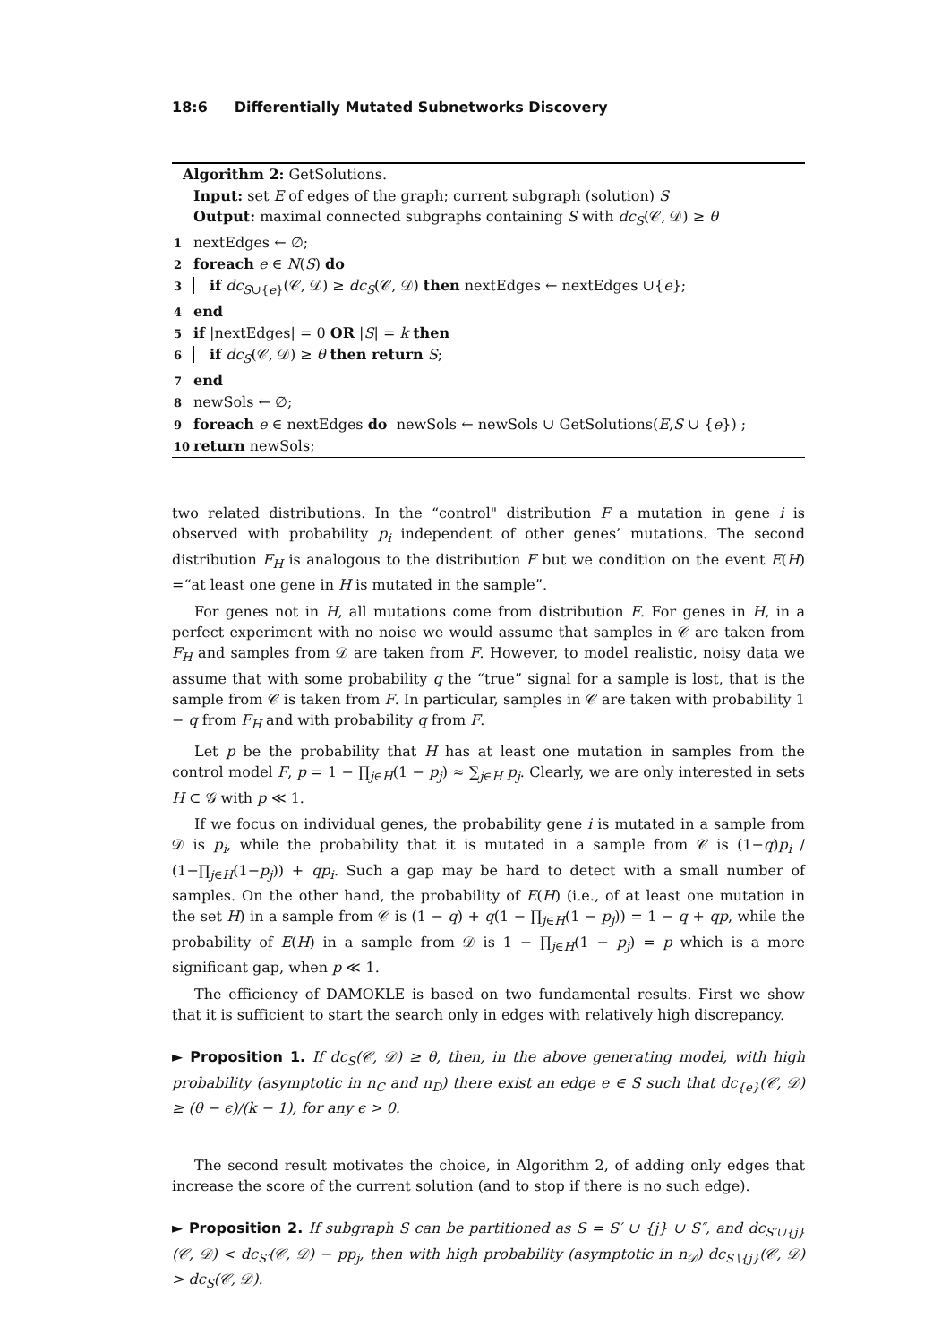18:6 Differentially Mutated Subnetworks Discovery
Algorithm 2: GetSolutions.
Input: set E of edges of the graph; current subgraph (solution) S
Output: maximal connected subgraphs containing S with dc<sub>S</sub>(𝒞, 𝒟) ≥ θ
1 nextEdges ← ∅;
2 foreach e ∈ N(S) do
3 if dc<sub>S∪{e}</sub>(𝒞, 𝒟) ≥ dc<sub>S</sub>(𝒞, 𝒟) then nextEdges ← nextEdges ∪{e};
4 end
5 if |nextEdges| = 0 OR |S| = k then
6 if dc<sub>S</sub>(𝒞, 𝒟) ≥ θ then return S;
7 end
8 newSols ← ∅;
9 foreach e ∈ nextEdges do newSols ← newSols ∪ GetSolutions(E,S ∪ {e}) ;
10 return newSols;
two related distributions. In the “control" distribution F a mutation in gene i is observed with probability p<sub>i</sub> independent of other genes’ mutations. The second distribution F<sub>H</sub> is analogous to the distribution F but we condition on the event E(H) =“at least one gene in H is mutated in the sample”.
For genes not in H, all mutations come from distribution F. For genes in H, in a perfect experiment with no noise we would assume that samples in 𝒞 are taken from F<sub>H</sub> and samples from 𝒟 are taken from F. However, to model realistic, noisy data we assume that with some probability q the “true” signal for a sample is lost, that is the sample from 𝒞 is taken from F. In particular, samples in 𝒞 are taken with probability 1 − q from F<sub>H</sub> and with probability q from F.
Let p be the probability that H has at least one mutation in samples from the control model F, p = 1 − ∏<sub>j∈H</sub>(1 − p<sub>j</sub>) ≈ ∑<sub>j∈H</sub> p<sub>j</sub>. Clearly, we are only interested in sets H ⊂ 𝒢 with p ≪ 1.
If we focus on individual genes, the probability gene i is mutated in a sample from 𝒟 is p<sub>i</sub>, while the probability that it is mutated in a sample from 𝒞 is (1−q)p<sub>i</sub> / (1−∏<sub>j∈H</sub>(1−p<sub>j</sub>)) + qp<sub>i</sub>. Such a gap may be hard to detect with a small number of samples. On the other hand, the probability of E(H) (i.e., of at least one mutation in the set H) in a sample from 𝒞 is (1 − q) + q(1 − ∏<sub>j∈H</sub>(1 − p<sub>j</sub>)) = 1 − q + qp, while the probability of E(H) in a sample from 𝒟 is 1 − ∏<sub>j∈H</sub>(1 − p<sub>j</sub>) = p which is a more significant gap, when p ≪ 1.
The efficiency of DAMOKLE is based on two fundamental results. First we show that it is sufficient to start the search only in edges with relatively high discrepancy.
► Proposition 1. If dc<sub>S</sub>(𝒞, 𝒟) ≥ θ, then, in the above generating model, with high probability (asymptotic in n<sub>C</sub> and n<sub>D</sub>) there exist an edge e ∈ S such that dc<sub>{e}</sub>(𝒞, 𝒟) ≥ (θ − ϵ)/(k − 1), for any ϵ > 0.
The second result motivates the choice, in Algorithm 2, of adding only edges that increase the score of the current solution (and to stop if there is no such edge).
► Proposition 2. If subgraph S can be partitioned as S = S′ ∪ {j} ∪ S″, and dc<sub>S′∪{j}</sub>(𝒞, 𝒟) < dc<sub>S′</sub>(𝒞, 𝒟) − pp<sub>j</sub>, then with high probability (asymptotic in n<sub>𝒟</sub>) dc<sub>S∖{j}</sub>(𝒞, 𝒟) > dc<sub>S</sub>(𝒞, 𝒟).